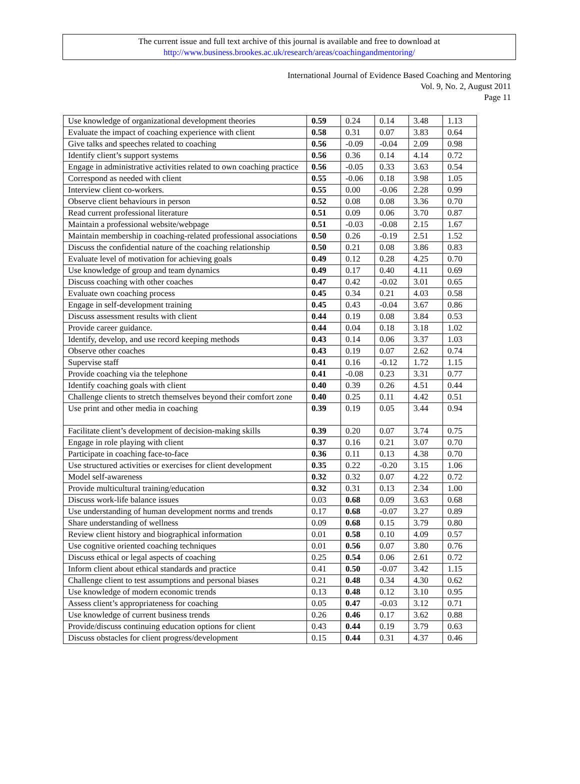The current issue and full text archive of this journal is available and free to download at
http://www.business.brookes.ac.uk/research/areas/coachingandmentoring/
International Journal of Evidence Based Coaching and Mentoring
Vol. 9, No. 2, August 2011
Page 11
| Use knowledge of organizational development theories | 0.59 | 0.24 | 0.14 | 3.48 | 1.13 |
| Evaluate the impact of coaching experience with client | 0.58 | 0.31 | 0.07 | 3.83 | 0.64 |
| Give talks and speeches related to coaching | 0.56 | -0.09 | -0.04 | 2.09 | 0.98 |
| Identify client’s support systems | 0.56 | 0.36 | 0.14 | 4.14 | 0.72 |
| Engage in administrative activities related to own coaching practice | 0.56 | -0.05 | 0.33 | 3.63 | 0.54 |
| Correspond as needed with client | 0.55 | -0.06 | 0.18 | 3.98 | 1.05 |
| Interview client co-workers. | 0.55 | 0.00 | -0.06 | 2.28 | 0.99 |
| Observe client behaviours in person | 0.52 | 0.08 | 0.08 | 3.36 | 0.70 |
| Read current professional literature | 0.51 | 0.09 | 0.06 | 3.70 | 0.87 |
| Maintain a professional website/webpage | 0.51 | -0.03 | -0.08 | 2.15 | 1.67 |
| Maintain membership in coaching-related professional associations | 0.50 | 0.26 | -0.19 | 2.51 | 1.52 |
| Discuss the confidential nature of the coaching relationship | 0.50 | 0.21 | 0.08 | 3.86 | 0.83 |
| Evaluate level of motivation for achieving goals | 0.49 | 0.12 | 0.28 | 4.25 | 0.70 |
| Use knowledge of group and team dynamics | 0.49 | 0.17 | 0.40 | 4.11 | 0.69 |
| Discuss coaching with other coaches | 0.47 | 0.42 | -0.02 | 3.01 | 0.65 |
| Evaluate own coaching process | 0.45 | 0.34 | 0.21 | 4.03 | 0.58 |
| Engage in self-development training | 0.45 | 0.43 | -0.04 | 3.67 | 0.86 |
| Discuss assessment results with client | 0.44 | 0.19 | 0.08 | 3.84 | 0.53 |
| Provide career guidance. | 0.44 | 0.04 | 0.18 | 3.18 | 1.02 |
| Identify, develop, and use record keeping methods | 0.43 | 0.14 | 0.06 | 3.37 | 1.03 |
| Observe other coaches | 0.43 | 0.19 | 0.07 | 2.62 | 0.74 |
| Supervise staff | 0.41 | 0.16 | -0.12 | 1.72 | 1.15 |
| Provide coaching via the telephone | 0.41 | -0.08 | 0.23 | 3.31 | 0.77 |
| Identify coaching goals with client | 0.40 | 0.39 | 0.26 | 4.51 | 0.44 |
| Challenge clients to stretch themselves beyond their comfort zone | 0.40 | 0.25 | 0.11 | 4.42 | 0.51 |
| Use print and other media in coaching | 0.39 | 0.19 | 0.05 | 3.44 | 0.94 |
| Facilitate client’s development of decision-making skills | 0.39 | 0.20 | 0.07 | 3.74 | 0.75 |
| Engage in role playing with client | 0.37 | 0.16 | 0.21 | 3.07 | 0.70 |
| Participate in coaching face-to-face | 0.36 | 0.11 | 0.13 | 4.38 | 0.70 |
| Use structured activities or exercises for client development | 0.35 | 0.22 | -0.20 | 3.15 | 1.06 |
| Model self-awareness | 0.32 | 0.32 | 0.07 | 4.22 | 0.72 |
| Provide multicultural training/education | 0.32 | 0.31 | 0.13 | 2.34 | 1.00 |
| Discuss work-life balance issues | 0.03 | 0.68 | 0.09 | 3.63 | 0.68 |
| Use understanding of human development norms and trends | 0.17 | 0.68 | -0.07 | 3.27 | 0.89 |
| Share understanding of wellness | 0.09 | 0.68 | 0.15 | 3.79 | 0.80 |
| Review client history and biographical information | 0.01 | 0.58 | 0.10 | 4.09 | 0.57 |
| Use cognitive oriented coaching techniques | 0.01 | 0.56 | 0.07 | 3.80 | 0.76 |
| Discuss ethical or legal aspects of coaching | 0.25 | 0.54 | 0.06 | 2.61 | 0.72 |
| Inform client about ethical standards and practice | 0.41 | 0.50 | -0.07 | 3.42 | 1.15 |
| Challenge client to test assumptions and personal biases | 0.21 | 0.48 | 0.34 | 4.30 | 0.62 |
| Use knowledge of modern economic trends | 0.13 | 0.48 | 0.12 | 3.10 | 0.95 |
| Assess client’s appropriateness for coaching | 0.05 | 0.47 | -0.03 | 3.12 | 0.71 |
| Use knowledge of current business trends | 0.26 | 0.46 | 0.17 | 3.62 | 0.88 |
| Provide/discuss continuing education options for client | 0.43 | 0.44 | 0.19 | 3.79 | 0.63 |
| Discuss obstacles for client progress/development | 0.15 | 0.44 | 0.31 | 4.37 | 0.46 |